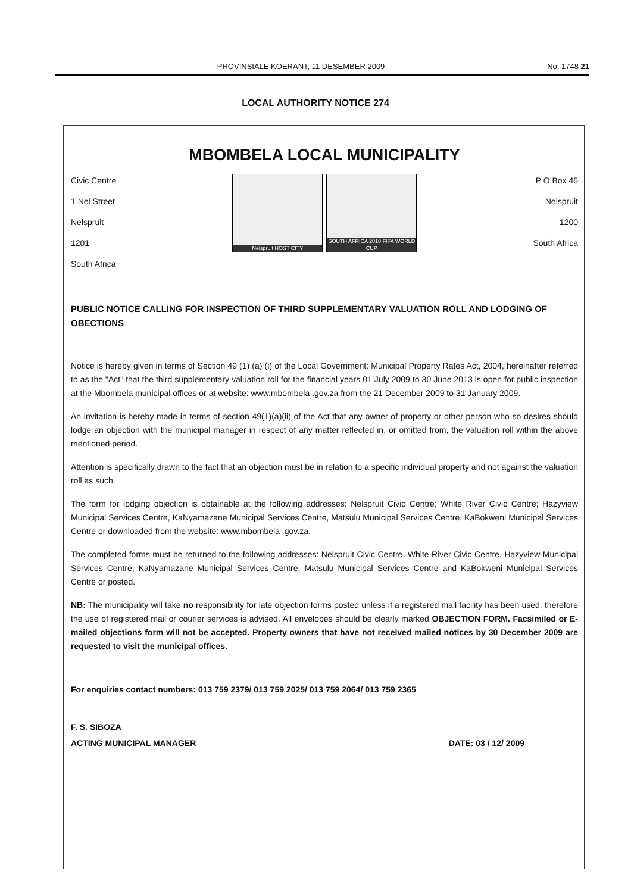PROVINSIALE KOERANT, 11 DESEMBER 2009 No. 1748 21
LOCAL AUTHORITY NOTICE 274
MBOMBELA LOCAL MUNICIPALITY
Civic Centre
1 Nel Street
Nelspruit
1201
South Africa
Nelspruit HOST CITY
SOUTH AFRICA 2010 FIFA WORLD CUP
P O Box 45
Nelspruit
1200
South Africa
PUBLIC NOTICE CALLING FOR INSPECTION OF THIRD SUPPLEMENTARY VALUATION ROLL AND LODGING OF OBECTIONS
Notice is hereby given in terms of Section 49 (1) (a) (i) of the Local Government: Municipal Property Rates Act, 2004, hereinafter referred to as the "Act" that the third supplementary valuation roll for the financial years 01 July 2009 to 30 June 2013 is open for public inspection at the Mbombela municipal offices or at website: www.mbombela .gov.za from the 21 December 2009 to 31 January 2009.
An invitation is hereby made in terms of section 49(1)(a)(ii) of the Act that any owner of property or other person who so desires should lodge an objection with the municipal manager in respect of any matter reflected in, or omitted from, the valuation roll within the above mentioned period.
Attention is specifically drawn to the fact that an objection must be in relation to a specific individual property and not against the valuation roll as such.
The form for lodging objection is obtainable at the following addresses: Nelspruit Civic Centre; White River Civic Centre; Hazyview Municipal Services Centre, KaNyamazane Municipal Services Centre, Matsulu Municipal Services Centre, KaBokweni Municipal Services Centre or downloaded from the website: www.mbombela .gov.za.
The completed forms must be returned to the following addresses: Nelspruit Civic Centre, White River Civic Centre, Hazyview Municipal Services Centre, KaNyamazane Municipal Services Centre, Matsulu Municipal Services Centre and KaBokweni Municipal Services Centre or posted.
NB: The municipality will take no responsibility for late objection forms posted unless if a registered mail facility has been used, therefore the use of registered mail or courier services is advised. All envelopes should be clearly marked OBJECTION FORM. Facsimiled or E-mailed objections form will not be accepted. Property owners that have not received mailed notices by 30 December 2009 are requested to visit the municipal offices.
For enquiries contact numbers: 013 759 2379/ 013 759 2025/ 013 759 2064/ 013 759 2365
F. S. SIBOZA
ACTING MUNICIPAL MANAGER DATE: 03 / 12/ 2009